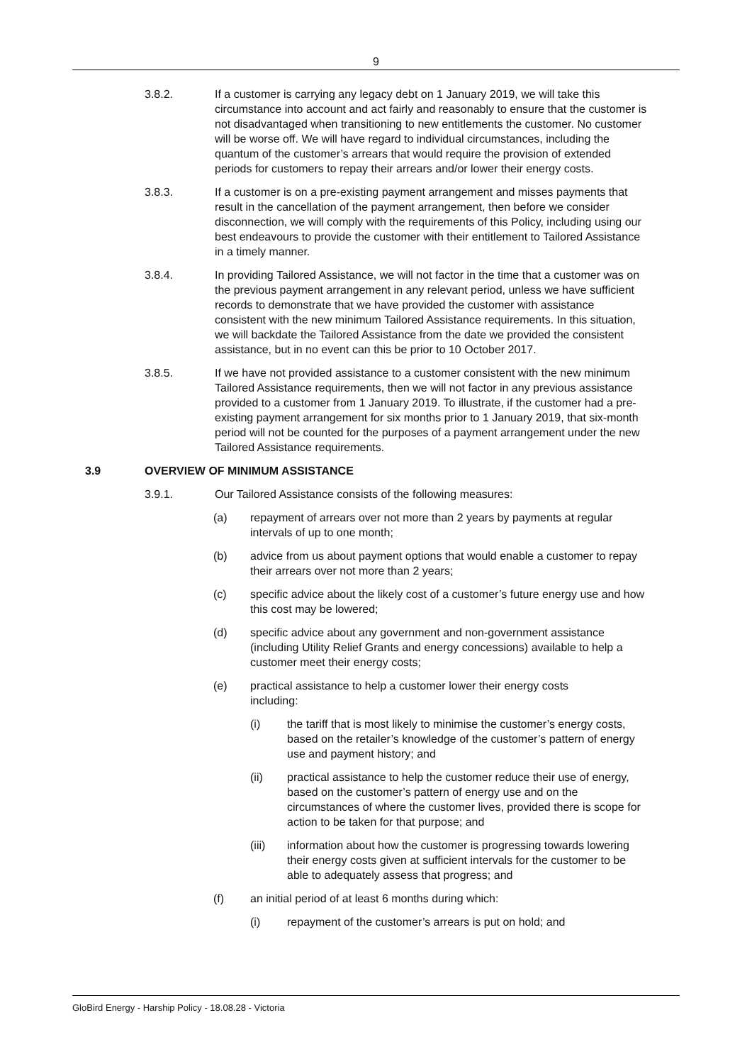9
3.8.2. If a customer is carrying any legacy debt on 1 January 2019, we will take this circumstance into account and act fairly and reasonably to ensure that the customer is not disadvantaged when transitioning to new entitlements the customer. No customer will be worse off. We will have regard to individual circumstances, including the quantum of the customer’s arrears that would require the provision of extended periods for customers to repay their arrears and/or lower their energy costs.
3.8.3. If a customer is on a pre-existing payment arrangement and misses payments that result in the cancellation of the payment arrangement, then before we consider disconnection, we will comply with the requirements of this Policy, including using our best endeavours to provide the customer with their entitlement to Tailored Assistance in a timely manner.
3.8.4. In providing Tailored Assistance, we will not factor in the time that a customer was on the previous payment arrangement in any relevant period, unless we have sufficient records to demonstrate that we have provided the customer with assistance consistent with the new minimum Tailored Assistance requirements. In this situation, we will backdate the Tailored Assistance from the date we provided the consistent assistance, but in no event can this be prior to 10 October 2017.
3.8.5. If we have not provided assistance to a customer consistent with the new minimum Tailored Assistance requirements, then we will not factor in any previous assistance provided to a customer from 1 January 2019. To illustrate, if the customer had a pre-existing payment arrangement for six months prior to 1 January 2019, that six-month period will not be counted for the purposes of a payment arrangement under the new Tailored Assistance requirements.
3.9 OVERVIEW OF MINIMUM ASSISTANCE
3.9.1. Our Tailored Assistance consists of the following measures:
(a) repayment of arrears over not more than 2 years by payments at regular intervals of up to one month;
(b) advice from us about payment options that would enable a customer to repay their arrears over not more than 2 years;
(c) specific advice about the likely cost of a customer’s future energy use and how this cost may be lowered;
(d) specific advice about any government and non-government assistance (including Utility Relief Grants and energy concessions) available to help a customer meet their energy costs;
(e) practical assistance to help a customer lower their energy costs including:
(i) the tariff that is most likely to minimise the customer’s energy costs, based on the retailer’s knowledge of the customer’s pattern of energy use and payment history; and
(ii) practical assistance to help the customer reduce their use of energy, based on the customer’s pattern of energy use and on the circumstances of where the customer lives, provided there is scope for action to be taken for that purpose; and
(iii) information about how the customer is progressing towards lowering their energy costs given at sufficient intervals for the customer to be able to adequately assess that progress; and
(f) an initial period of at least 6 months during which:
(i) repayment of the customer’s arrears is put on hold; and
GloBird Energy - Harship Policy - 18.08.28 - Victoria